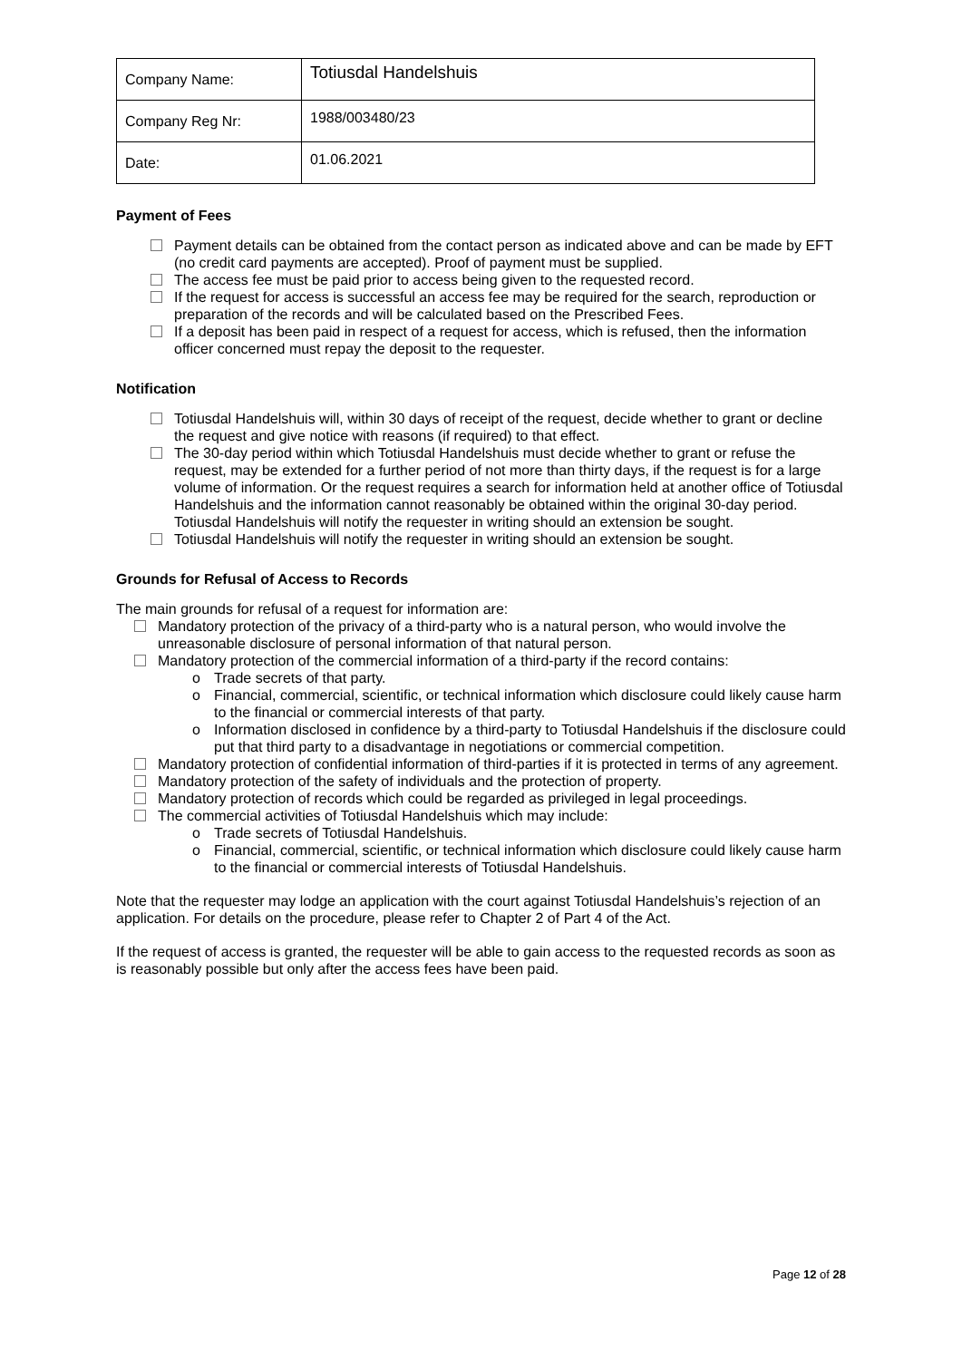| Company Name: | Totiusdal Handelshuis |
| Company Reg Nr: | 1988/003480/23 |
| Date: | 01.06.2021 |
Payment of Fees
Payment details can be obtained from the contact person as indicated above and can be made by EFT (no credit card payments are accepted). Proof of payment must be supplied.
The access fee must be paid prior to access being given to the requested record.
If the request for access is successful an access fee may be required for the search, reproduction or preparation of the records and will be calculated based on the Prescribed Fees.
If a deposit has been paid in respect of a request for access, which is refused, then the information officer concerned must repay the deposit to the requester.
Notification
Totiusdal Handelshuis will, within 30 days of receipt of the request, decide whether to grant or decline the request and give notice with reasons (if required) to that effect.
The 30-day period within which Totiusdal Handelshuis must decide whether to grant or refuse the request, may be extended for a further period of not more than thirty days, if the request is for a large volume of information. Or the request requires a search for information held at another office of Totiusdal Handelshuis and the information cannot reasonably be obtained within the original 30-day period. Totiusdal Handelshuis will notify the requester in writing should an extension be sought.
Totiusdal Handelshuis will notify the requester in writing should an extension be sought.
Grounds for Refusal of Access to Records
The main grounds for refusal of a request for information are:
Mandatory protection of the privacy of a third-party who is a natural person, who would involve the unreasonable disclosure of personal information of that natural person.
Mandatory protection of the commercial information of a third-party if the record contains:
o Trade secrets of that party.
o Financial, commercial, scientific, or technical information which disclosure could likely cause harm to the financial or commercial interests of that party.
o Information disclosed in confidence by a third-party to Totiusdal Handelshuis if the disclosure could put that third party to a disadvantage in negotiations or commercial competition.
Mandatory protection of confidential information of third-parties if it is protected in terms of any agreement.
Mandatory protection of the safety of individuals and the protection of property.
Mandatory protection of records which could be regarded as privileged in legal proceedings.
The commercial activities of Totiusdal Handelshuis which may include:
o Trade secrets of Totiusdal Handelshuis.
o Financial, commercial, scientific, or technical information which disclosure could likely cause harm to the financial or commercial interests of Totiusdal Handelshuis.
Note that the requester may lodge an application with the court against Totiusdal Handelshuis’s rejection of an application. For details on the procedure, please refer to Chapter 2 of Part 4 of the Act.
If the request of access is granted, the requester will be able to gain access to the requested records as soon as is reasonably possible but only after the access fees have been paid.
Page 12 of 28